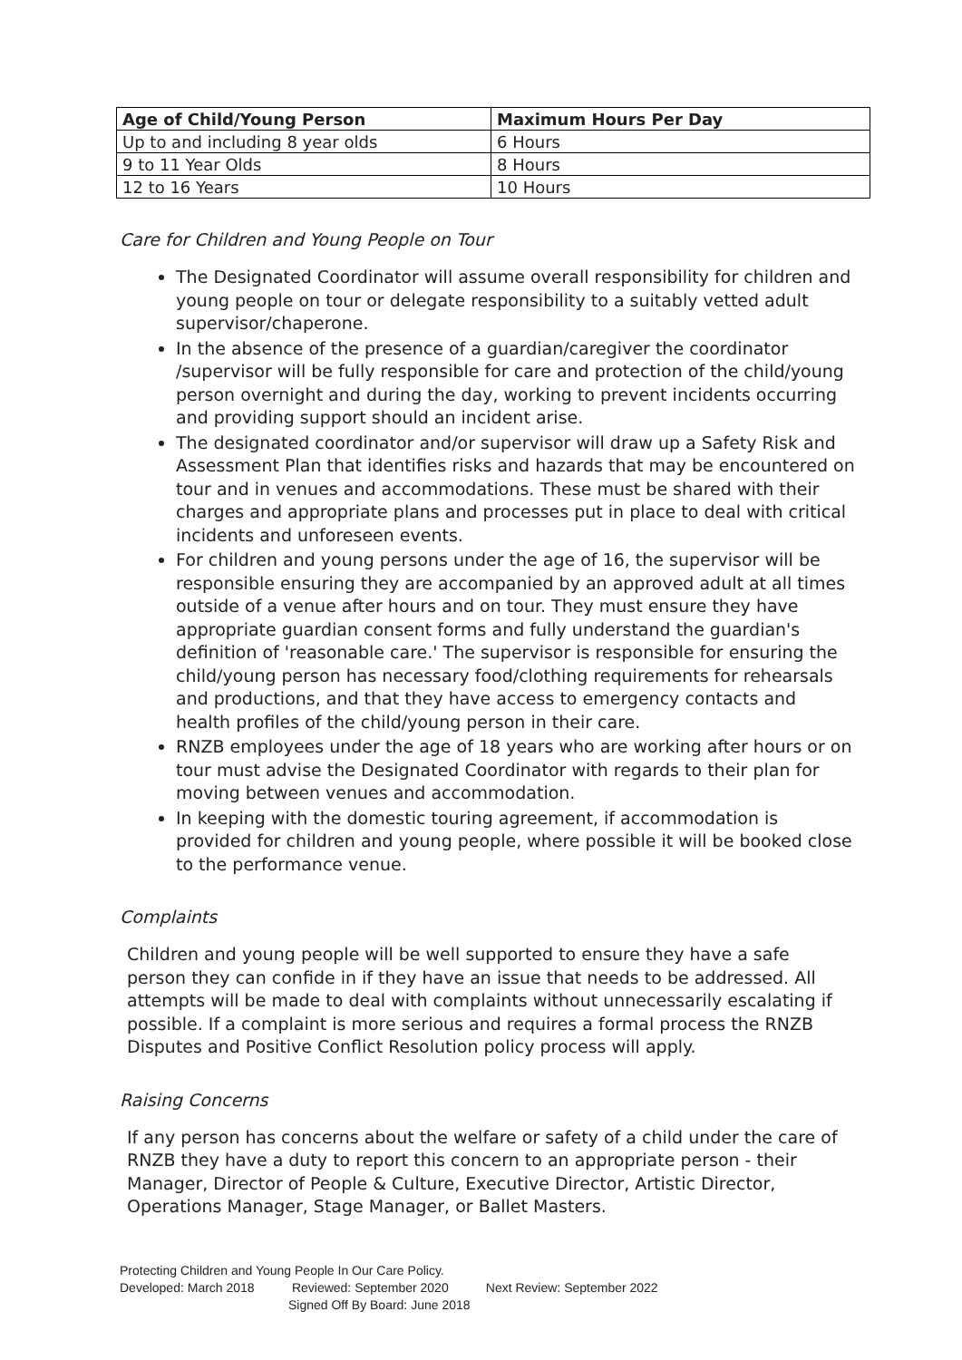| Age of Child/Young Person | Maximum Hours Per Day |
| --- | --- |
| Up to and including 8 year olds | 6 Hours |
| 9 to 11 Year Olds | 8 Hours |
| 12 to 16 Years | 10 Hours |
Care for Children and Young People on Tour
The Designated Coordinator will assume overall responsibility for children and young people on tour or delegate responsibility to a suitably vetted adult supervisor/chaperone.
In the absence of the presence of a guardian/caregiver the coordinator /supervisor will be fully responsible for care and protection of the child/young person overnight and during the day, working to prevent incidents occurring and providing support should an incident arise.
The designated coordinator and/or supervisor will draw up a Safety Risk and Assessment Plan that identifies risks and hazards that may be encountered on tour and in venues and accommodations. These must be shared with their charges and appropriate plans and processes put in place to deal with critical incidents and unforeseen events.
For children and young persons under the age of 16, the supervisor will be responsible ensuring they are accompanied by an approved adult at all times outside of a venue after hours and on tour. They must ensure they have appropriate guardian consent forms and fully understand the guardian's definition of 'reasonable care.' The supervisor is responsible for ensuring the child/young person has necessary food/clothing requirements for rehearsals and productions, and that they have access to emergency contacts and health profiles of the child/young person in their care.
RNZB employees under the age of 18 years who are working after hours or on tour must advise the Designated Coordinator with regards to their plan for moving between venues and accommodation.
In keeping with the domestic touring agreement, if accommodation is provided for children and young people, where possible it will be booked close to the performance venue.
Complaints
Children and young people will be well supported to ensure they have a safe person they can confide in if they have an issue that needs to be addressed. All attempts will be made to deal with complaints without unnecessarily escalating if possible. If a complaint is more serious and requires a formal process the RNZB Disputes and Positive Conflict Resolution policy process will apply.
Raising Concerns
If any person has concerns about the welfare or safety of a child under the care of RNZB they have a duty to report this concern to an appropriate person - their Manager, Director of People & Culture, Executive Director, Artistic Director, Operations Manager, Stage Manager, or Ballet Masters.
Protecting Children and Young People In Our Care Policy.
Developed: March 2018 Reviewed: September 2020 Next Review: September 2022
Signed Off By Board: June 2018